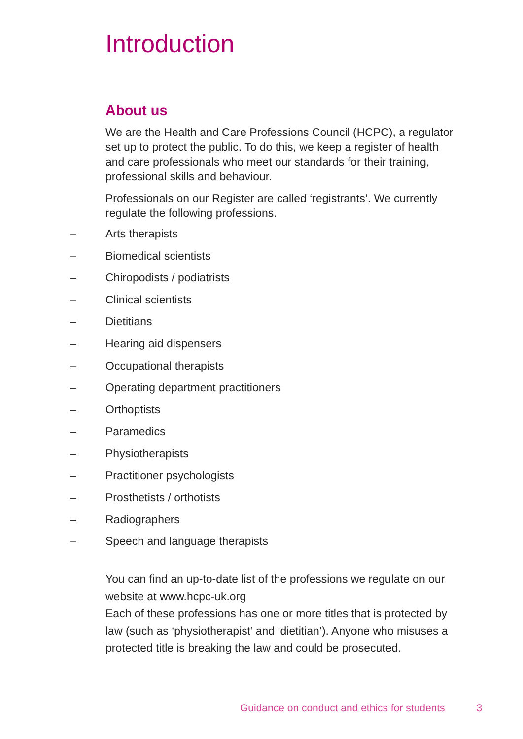Introduction
About us
We are the Health and Care Professions Council (HCPC), a regulator set up to protect the public. To do this, we keep a register of health and care professionals who meet our standards for their training, professional skills and behaviour.
Professionals on our Register are called ‘registrants’. We currently regulate the following professions.
– Arts therapists
– Biomedical scientists
– Chiropodists / podiatrists
– Clinical scientists
– Dietitians
– Hearing aid dispensers
– Occupational therapists
– Operating department practitioners
– Orthoptists
– Paramedics
– Physiotherapists
– Practitioner psychologists
– Prosthetists / orthotists
– Radiographers
– Speech and language therapists
You can find an up-to-date list of the professions we regulate on our website at www.hcpc-uk.org
Each of these professions has one or more titles that is protected by law (such as ‘physiotherapist’ and ‘dietitian’). Anyone who misuses a protected title is breaking the law and could be prosecuted.
Guidance on conduct and ethics for students 3